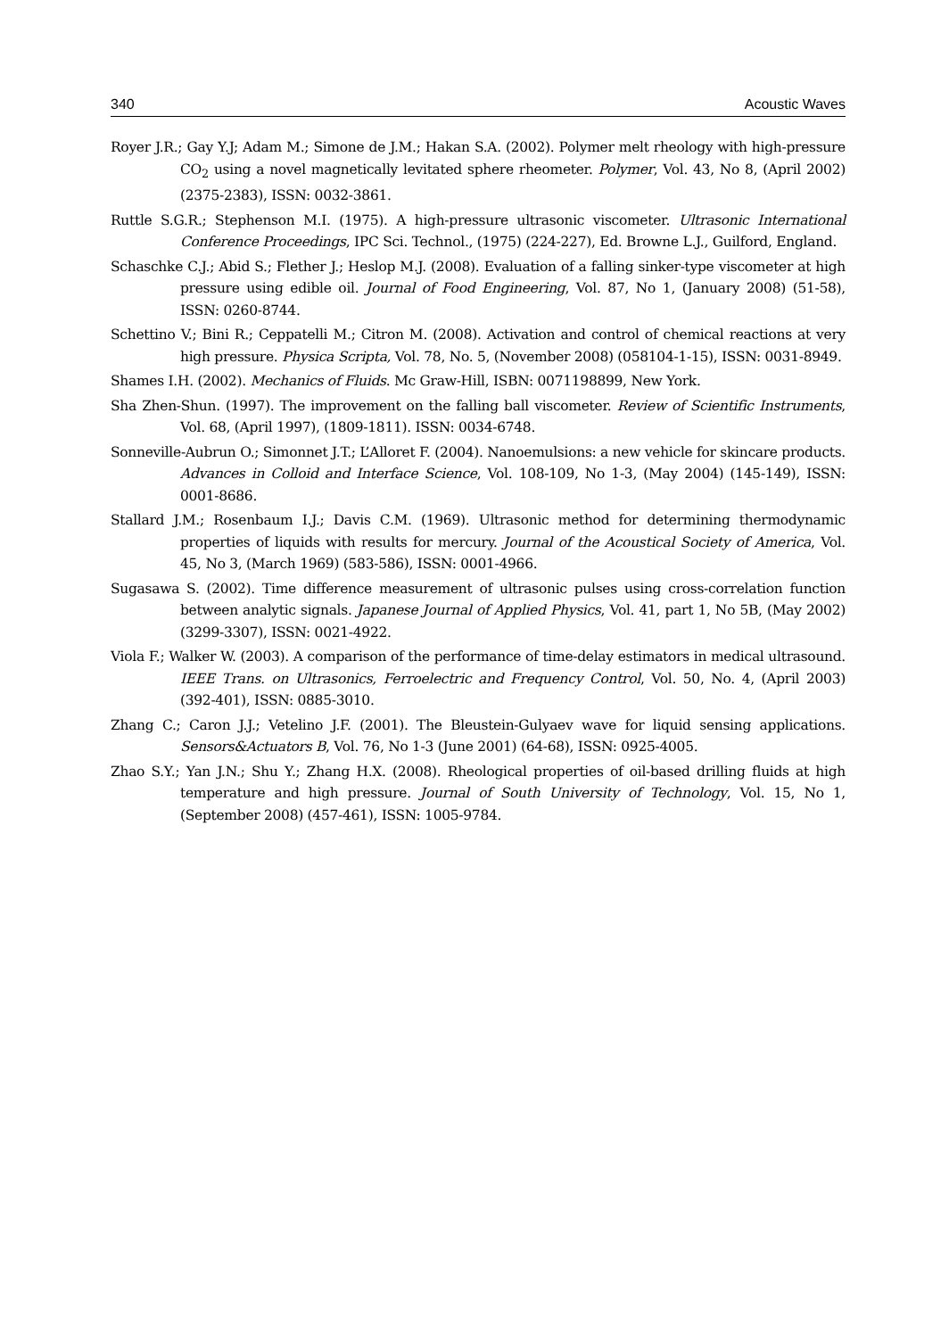340 Acoustic Waves
Royer J.R.; Gay Y.J; Adam M.; Simone de J.M.; Hakan S.A. (2002). Polymer melt rheology with high-pressure CO<sub>2</sub> using a novel magnetically levitated sphere rheometer. Polymer, Vol. 43, No 8, (April 2002) (2375-2383), ISSN: 0032-3861.
Ruttle S.G.R.; Stephenson M.I. (1975). A high-pressure ultrasonic viscometer. Ultrasonic International Conference Proceedings, IPC Sci. Technol., (1975) (224-227), Ed. Browne L.J., Guilford, England.
Schaschke C.J.; Abid S.; Flether J.; Heslop M.J. (2008). Evaluation of a falling sinker-type viscometer at high pressure using edible oil. Journal of Food Engineering, Vol. 87, No 1, (January 2008) (51-58), ISSN: 0260-8744.
Schettino V.; Bini R.; Ceppatelli M.; Citron M. (2008). Activation and control of chemical reactions at very high pressure. Physica Scripta, Vol. 78, No. 5, (November 2008) (058104-1-15), ISSN: 0031-8949.
Shames I.H. (2002). Mechanics of Fluids. Mc Graw-Hill, ISBN: 0071198899, New York.
Sha Zhen-Shun. (1997). The improvement on the falling ball viscometer. Review of Scientific Instruments, Vol. 68, (April 1997), (1809-1811). ISSN: 0034-6748.
Sonneville-Aubrun O.; Simonnet J.T.; L’Alloret F. (2004). Nanoemulsions: a new vehicle for skincare products. Advances in Colloid and Interface Science, Vol. 108-109, No 1-3, (May 2004) (145-149), ISSN: 0001-8686.
Stallard J.M.; Rosenbaum I.J.; Davis C.M. (1969). Ultrasonic method for determining thermodynamic properties of liquids with results for mercury. Journal of the Acoustical Society of America, Vol. 45, No 3, (March 1969) (583-586), ISSN: 0001-4966.
Sugasawa S. (2002). Time difference measurement of ultrasonic pulses using cross-correlation function between analytic signals. Japanese Journal of Applied Physics, Vol. 41, part 1, No 5B, (May 2002) (3299-3307), ISSN: 0021-4922.
Viola F.; Walker W. (2003). A comparison of the performance of time-delay estimators in medical ultrasound. IEEE Trans. on Ultrasonics, Ferroelectric and Frequency Control, Vol. 50, No. 4, (April 2003) (392-401), ISSN: 0885-3010.
Zhang C.; Caron J.J.; Vetelino J.F. (2001). The Bleustein-Gulyaev wave for liquid sensing applications. Sensors&Actuators B, Vol. 76, No 1-3 (June 2001) (64-68), ISSN: 0925-4005.
Zhao S.Y.; Yan J.N.; Shu Y.; Zhang H.X. (2008). Rheological properties of oil-based drilling fluids at high temperature and high pressure. Journal of South University of Technology, Vol. 15, No 1, (September 2008) (457-461), ISSN: 1005-9784.